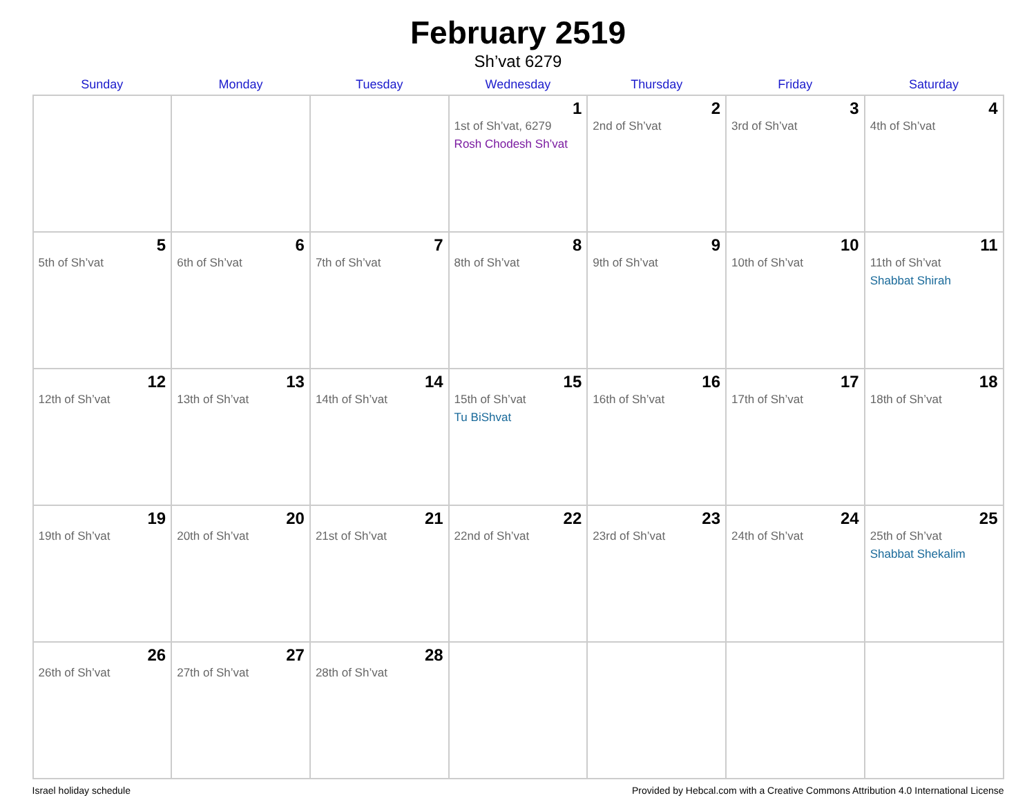February 2519
Sh’vat 6279
| Sunday | Monday | Tuesday | Wednesday | Thursday | Friday | Saturday |
| --- | --- | --- | --- | --- | --- | --- |
| | | | 1 1st of Sh’vat, 6279 Rosh Chodesh Sh’vat | 2 2nd of Sh’vat | 3 3rd of Sh’vat | 4 4th of Sh’vat |
| 5 5th of Sh’vat | 6 6th of Sh’vat | 7 7th of Sh’vat | 8 8th of Sh’vat | 9 9th of Sh’vat | 10 10th of Sh’vat | 11 11th of Sh’vat Shabbat Shirah |
| 12 12th of Sh’vat | 13 13th of Sh’vat | 14 14th of Sh’vat | 15 15th of Sh’vat Tu BiShvat | 16 16th of Sh’vat | 17 17th of Sh’vat | 18 18th of Sh’vat |
| 19 19th of Sh’vat | 20 20th of Sh’vat | 21 21st of Sh’vat | 22 22nd of Sh’vat | 23 23rd of Sh’vat | 24 24th of Sh’vat | 25 25th of Sh’vat Shabbat Shekalim |
| 26 26th of Sh’vat | 27 27th of Sh’vat | 28 28th of Sh’vat | | | | |
Israel holiday schedule Provided by Hebcal.com with a Creative Commons Attribution 4.0 International License